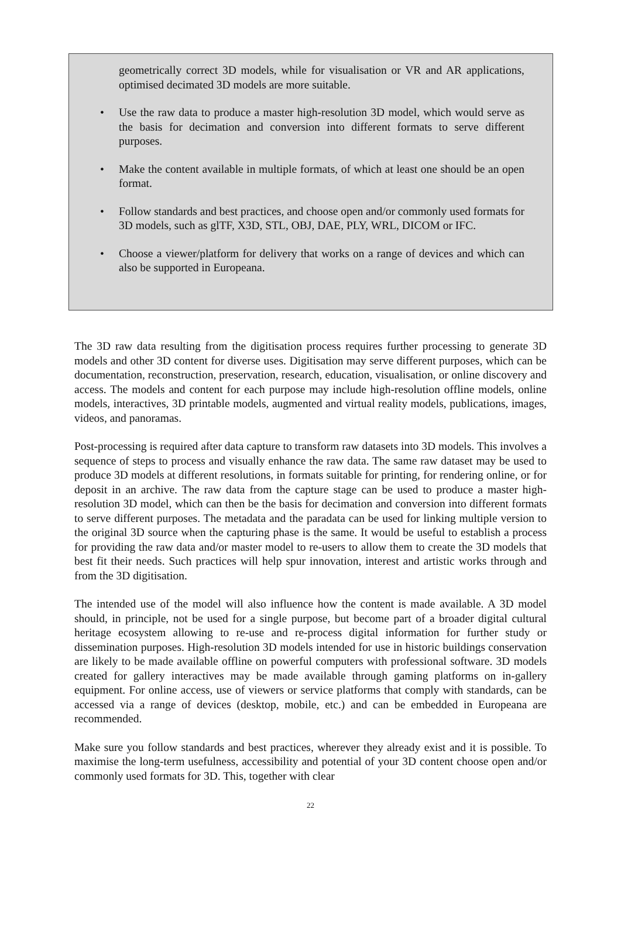geometrically correct 3D models, while for visualisation or VR and AR applications, optimised decimated 3D models are more suitable.
• Use the raw data to produce a master high-resolution 3D model, which would serve as the basis for decimation and conversion into different formats to serve different purposes.
• Make the content available in multiple formats, of which at least one should be an open format.
• Follow standards and best practices, and choose open and/or commonly used formats for 3D models, such as glTF, X3D, STL, OBJ, DAE, PLY, WRL, DICOM or IFC.
• Choose a viewer/platform for delivery that works on a range of devices and which can also be supported in Europeana.
The 3D raw data resulting from the digitisation process requires further processing to generate 3D models and other 3D content for diverse uses. Digitisation may serve different purposes, which can be documentation, reconstruction, preservation, research, education, visualisation, or online discovery and access. The models and content for each purpose may include high-resolution offline models, online models, interactives, 3D printable models, augmented and virtual reality models, publications, images, videos, and panoramas.
Post-processing is required after data capture to transform raw datasets into 3D models. This involves a sequence of steps to process and visually enhance the raw data. The same raw dataset may be used to produce 3D models at different resolutions, in formats suitable for printing, for rendering online, or for deposit in an archive. The raw data from the capture stage can be used to produce a master high-resolution 3D model, which can then be the basis for decimation and conversion into different formats to serve different purposes. The metadata and the paradata can be used for linking multiple version to the original 3D source when the capturing phase is the same. It would be useful to establish a process for providing the raw data and/or master model to re-users to allow them to create the 3D models that best fit their needs. Such practices will help spur innovation, interest and artistic works through and from the 3D digitisation.
The intended use of the model will also influence how the content is made available. A 3D model should, in principle, not be used for a single purpose, but become part of a broader digital cultural heritage ecosystem allowing to re-use and re-process digital information for further study or dissemination purposes. High-resolution 3D models intended for use in historic buildings conservation are likely to be made available offline on powerful computers with professional software. 3D models created for gallery interactives may be made available through gaming platforms on in-gallery equipment. For online access, use of viewers or service platforms that comply with standards, can be accessed via a range of devices (desktop, mobile, etc.) and can be embedded in Europeana are recommended.
Make sure you follow standards and best practices, wherever they already exist and it is possible. To maximise the long-term usefulness, accessibility and potential of your 3D content choose open and/or commonly used formats for 3D. This, together with clear
22